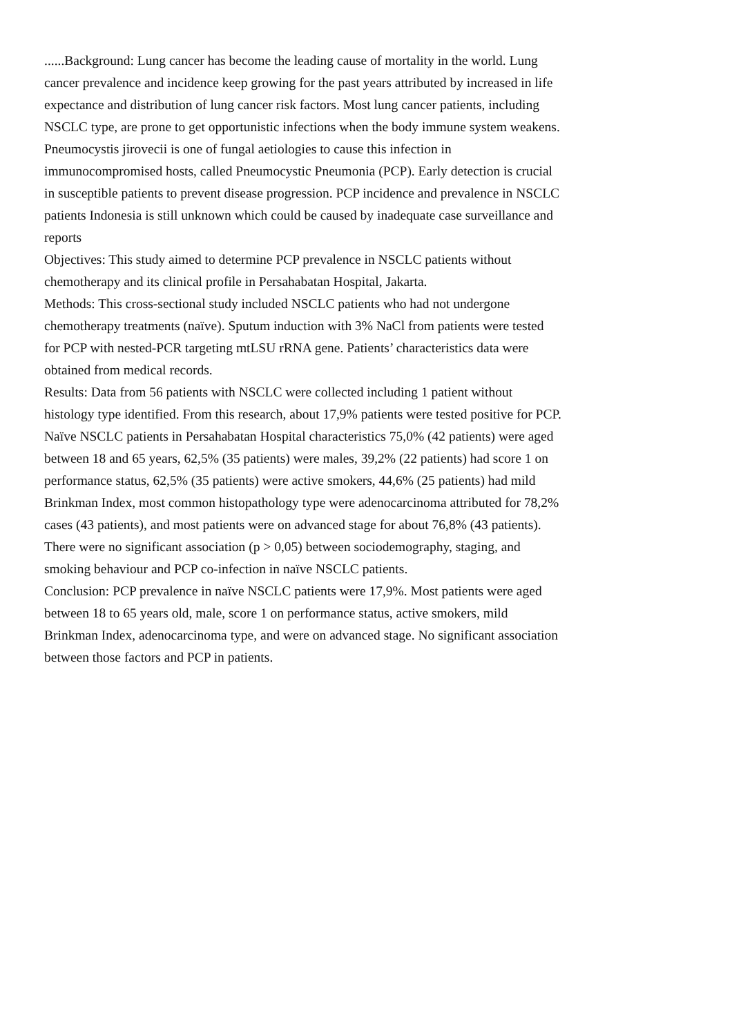......Background: Lung cancer has become the leading cause of mortality in the world. Lung cancer prevalence and incidence keep growing for the past years attributed by increased in life expectance and distribution of lung cancer risk factors. Most lung cancer patients, including NSCLC type, are prone to get opportunistic infections when the body immune system weakens. Pneumocystis jirovecii is one of fungal aetiologies to cause this infection in immunocompromised hosts, called Pneumocystic Pneumonia (PCP). Early detection is crucial in susceptible patients to prevent disease progression. PCP incidence and prevalence in NSCLC patients Indonesia is still unknown which could be caused by inadequate case surveillance and reports
Objectives: This study aimed to determine PCP prevalence in NSCLC patients without chemotherapy and its clinical profile in Persahabatan Hospital, Jakarta.
Methods: This cross-sectional study included NSCLC patients who had not undergone chemotherapy treatments (naïve). Sputum induction with 3% NaCl from patients were tested for PCP with nested-PCR targeting mtLSU rRNA gene. Patients’ characteristics data were obtained from medical records.
Results: Data from 56 patients with NSCLC were collected including 1 patient without histology type identified. From this research, about 17,9% patients were tested positive for PCP. Naïve NSCLC patients in Persahabatan Hospital characteristics 75,0% (42 patients) were aged between 18 and 65 years, 62,5% (35 patients) were males, 39,2% (22 patients) had score 1 on performance status, 62,5% (35 patients) were active smokers, 44,6% (25 patients) had mild Brinkman Index, most common histopathology type were adenocarcinoma attributed for 78,2% cases (43 patients), and most patients were on advanced stage for about 76,8% (43 patients). There were no significant association (p > 0,05) between sociodemography, staging, and smoking behaviour and PCP co-infection in naïve NSCLC patients.
Conclusion: PCP prevalence in naïve NSCLC patients were 17,9%. Most patients were aged between 18 to 65 years old, male, score 1 on performance status, active smokers, mild Brinkman Index, adenocarcinoma type, and were on advanced stage. No significant association between those factors and PCP in patients.